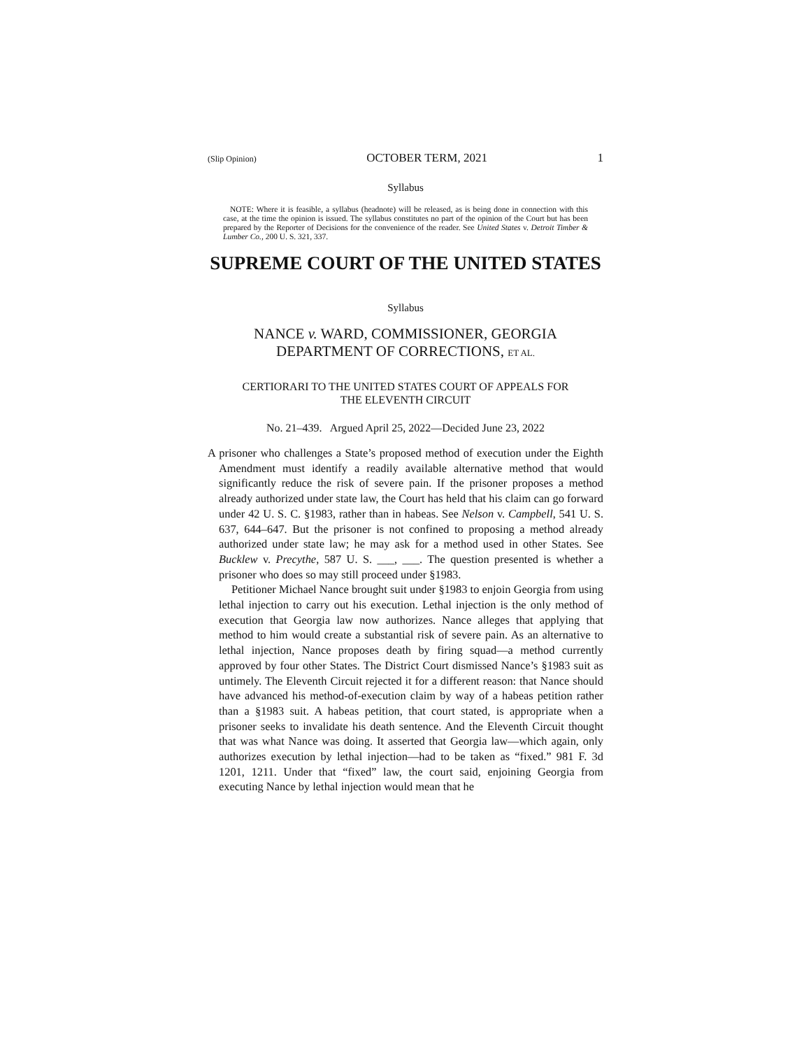(Slip Opinion) OCTOBER TERM, 2021 1
Syllabus
NOTE: Where it is feasible, a syllabus (headnote) will be released, as is being done in connection with this case, at the time the opinion is issued. The syllabus constitutes no part of the opinion of the Court but has been prepared by the Reporter of Decisions for the convenience of the reader. See United States v. Detroit Timber & Lumber Co., 200 U. S. 321, 337.
SUPREME COURT OF THE UNITED STATES
Syllabus
NANCE v. WARD, COMMISSIONER, GEORGIA
DEPARTMENT OF CORRECTIONS, ET AL.
CERTIORARI TO THE UNITED STATES COURT OF APPEALS FOR
THE ELEVENTH CIRCUIT
No. 21–439. Argued April 25, 2022—Decided June 23, 2022
A prisoner who challenges a State’s proposed method of execution under the Eighth Amendment must identify a readily available alternative method that would significantly reduce the risk of severe pain. If the prisoner proposes a method already authorized under state law, the Court has held that his claim can go forward under 42 U. S. C. §1983, rather than in habeas. See Nelson v. Campbell, 541 U. S. 637, 644–647. But the prisoner is not confined to proposing a method already authorized under state law; he may ask for a method used in other States. See Bucklew v. Precythe, 587 U. S. ___, ___. The question presented is whether a prisoner who does so may still proceed under §1983.
Petitioner Michael Nance brought suit under §1983 to enjoin Georgia from using lethal injection to carry out his execution. Lethal injection is the only method of execution that Georgia law now authorizes. Nance alleges that applying that method to him would create a substantial risk of severe pain. As an alternative to lethal injection, Nance proposes death by firing squad—a method currently approved by four other States. The District Court dismissed Nance’s §1983 suit as untimely. The Eleventh Circuit rejected it for a different reason: that Nance should have advanced his method-of-execution claim by way of a habeas petition rather than a §1983 suit. A habeas petition, that court stated, is appropriate when a prisoner seeks to invalidate his death sentence. And the Eleventh Circuit thought that was what Nance was doing. It asserted that Georgia law—which again, only authorizes execution by lethal injection—had to be taken as “fixed.” 981 F. 3d 1201, 1211. Under that “fixed” law, the court said, enjoining Georgia from executing Nance by lethal injection would mean that he